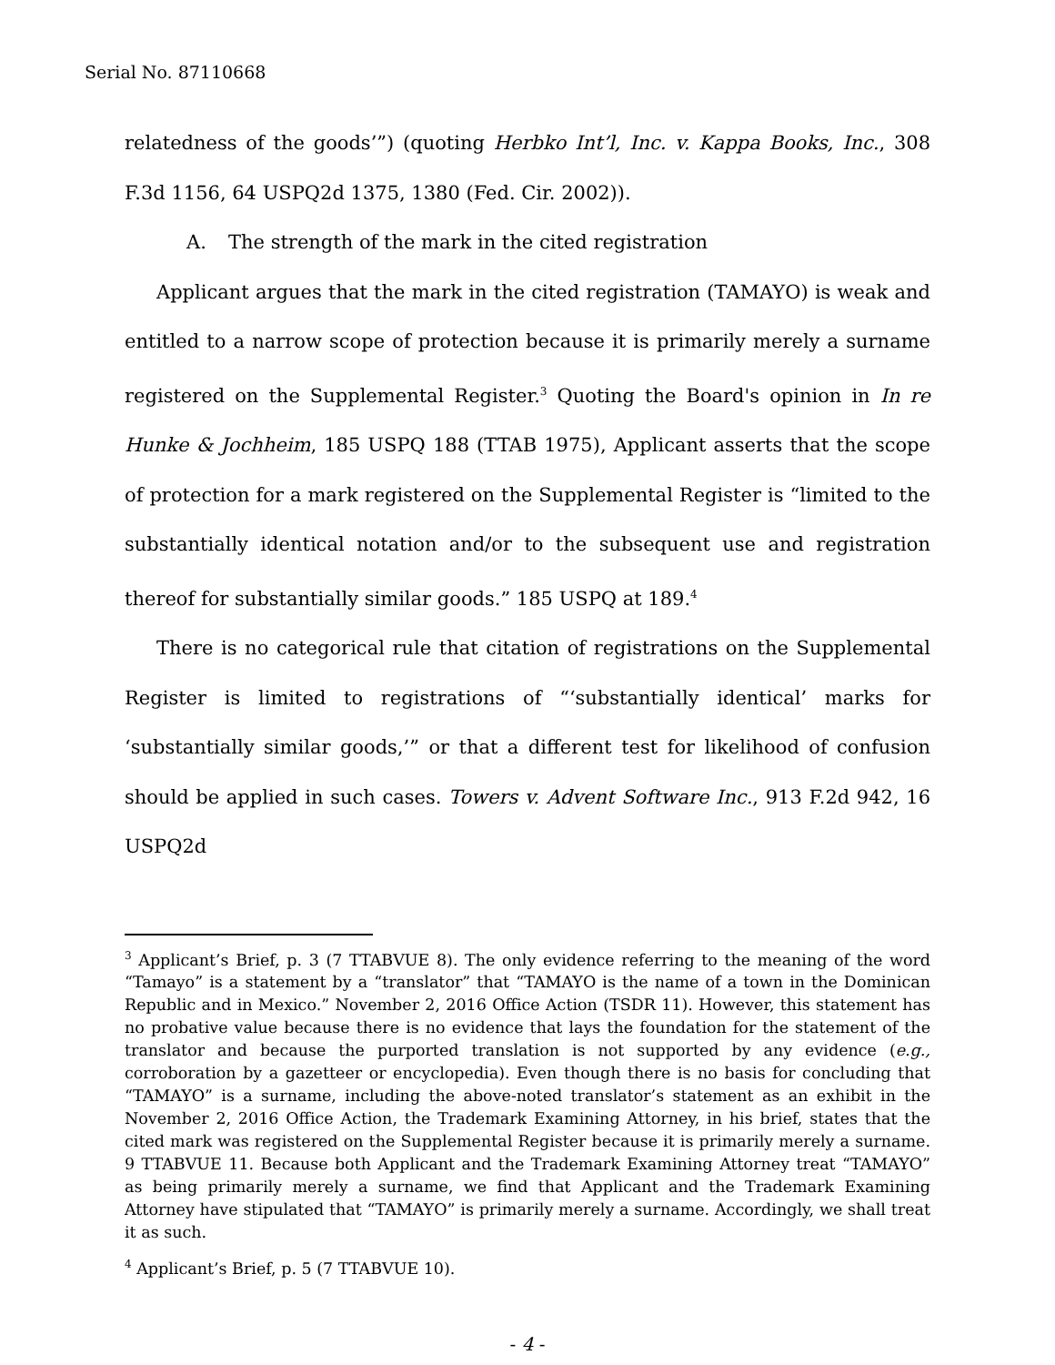Serial No. 87110668
relatedness of the goods’”) (quoting Herbko Int’l, Inc. v. Kappa Books, Inc., 308 F.3d 1156, 64 USPQ2d 1375, 1380 (Fed. Cir. 2002)).
A. The strength of the mark in the cited registration
Applicant argues that the mark in the cited registration (TAMAYO) is weak and entitled to a narrow scope of protection because it is primarily merely a surname registered on the Supplemental Register.<sup>3</sup> Quoting the Board's opinion in In re Hunke & Jochheim, 185 USPQ 188 (TTAB 1975), Applicant asserts that the scope of protection for a mark registered on the Supplemental Register is “limited to the substantially identical notation and/or to the subsequent use and registration thereof for substantially similar goods.” 185 USPQ at 189.<sup>4</sup>
There is no categorical rule that citation of registrations on the Supplemental Register is limited to registrations of “‘substantially identical’ marks for ‘substantially similar goods,’” or that a different test for likelihood of confusion should be applied in such cases. Towers v. Advent Software Inc., 913 F.2d 942, 16 USPQ2d
<sup>3</sup> Applicant’s Brief, p. 3 (7 TTABVUE 8). The only evidence referring to the meaning of the word “Tamayo” is a statement by a “translator” that “TAMAYO is the name of a town in the Dominican Republic and in Mexico.” November 2, 2016 Office Action (TSDR 11). However, this statement has no probative value because there is no evidence that lays the foundation for the statement of the translator and because the purported translation is not supported by any evidence (e.g., corroboration by a gazetteer or encyclopedia). Even though there is no basis for concluding that “TAMAYO” is a surname, including the above-noted translator’s statement as an exhibit in the November 2, 2016 Office Action, the Trademark Examining Attorney, in his brief, states that the cited mark was registered on the Supplemental Register because it is primarily merely a surname. 9 TTABVUE 11. Because both Applicant and the Trademark Examining Attorney treat “TAMAYO” as being primarily merely a surname, we find that Applicant and the Trademark Examining Attorney have stipulated that “TAMAYO” is primarily merely a surname. Accordingly, we shall treat it as such.
<sup>4</sup> Applicant’s Brief, p. 5 (7 TTABVUE 10).
- 4 -